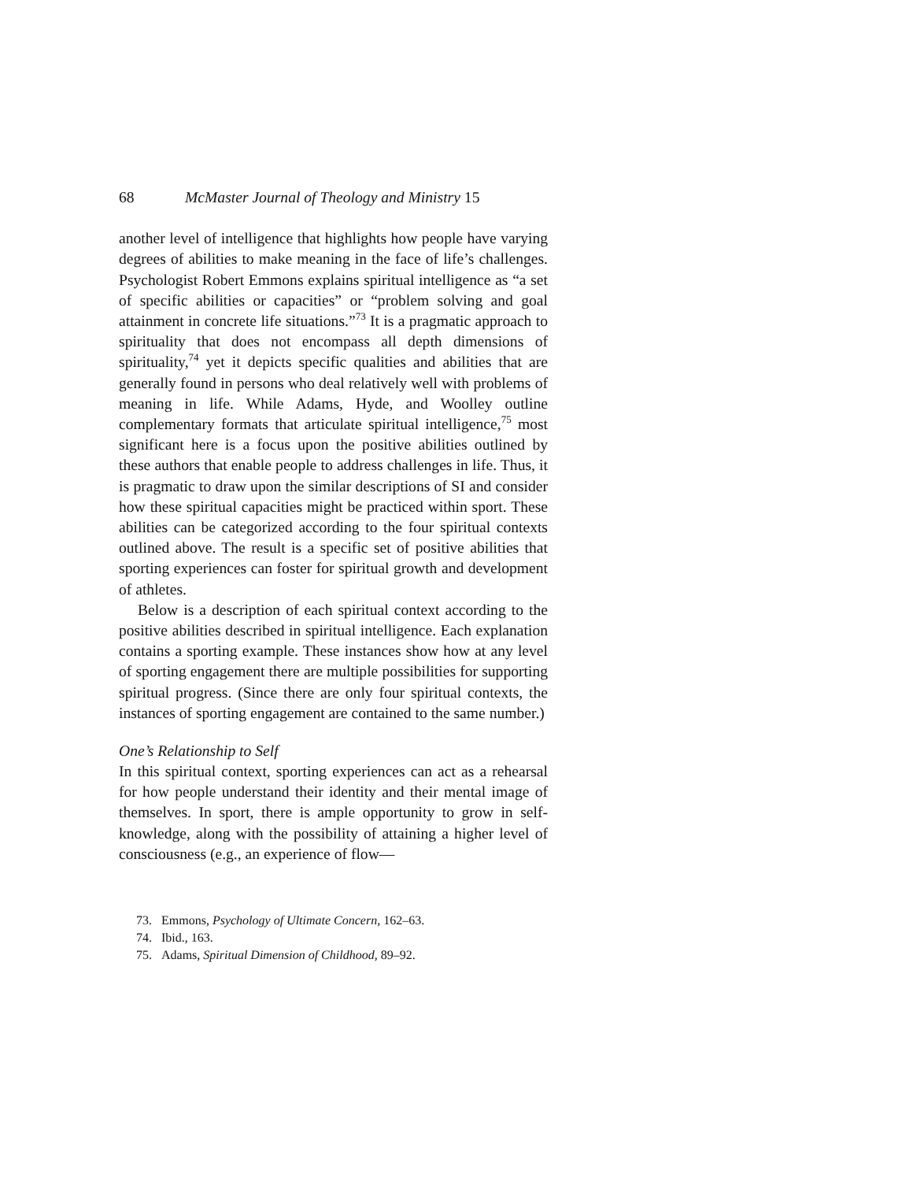68 McMaster Journal of Theology and Ministry 15
another level of intelligence that highlights how people have varying degrees of abilities to make meaning in the face of life’s challenges. Psychologist Robert Emmons explains spiritual intelligence as “a set of specific abilities or capacities” or “problem solving and goal attainment in concrete life situations.”<sup>73</sup> It is a pragmatic approach to spirituality that does not encompass all depth dimensions of spirituality,<sup>74</sup> yet it depicts specific qualities and abilities that are generally found in persons who deal relatively well with problems of meaning in life. While Adams, Hyde, and Woolley outline complementary formats that articulate spiritual intelligence,<sup>75</sup> most significant here is a focus upon the positive abilities outlined by these authors that enable people to address challenges in life. Thus, it is pragmatic to draw upon the similar descriptions of SI and consider how these spiritual capacities might be practiced within sport. These abilities can be categorized according to the four spiritual contexts outlined above. The result is a specific set of positive abilities that sporting experiences can foster for spiritual growth and development of athletes.
Below is a description of each spiritual context according to the positive abilities described in spiritual intelligence. Each explanation contains a sporting example. These instances show how at any level of sporting engagement there are multiple possibilities for supporting spiritual progress. (Since there are only four spiritual contexts, the instances of sporting engagement are contained to the same number.)
One’s Relationship to Self
In this spiritual context, sporting experiences can act as a rehearsal for how people understand their identity and their mental image of themselves. In sport, there is ample opportunity to grow in self-knowledge, along with the possibility of attaining a higher level of consciousness (e.g., an experience of flow—
73. Emmons, Psychology of Ultimate Concern, 162–63.
74. Ibid., 163.
75. Adams, Spiritual Dimension of Childhood, 89–92.